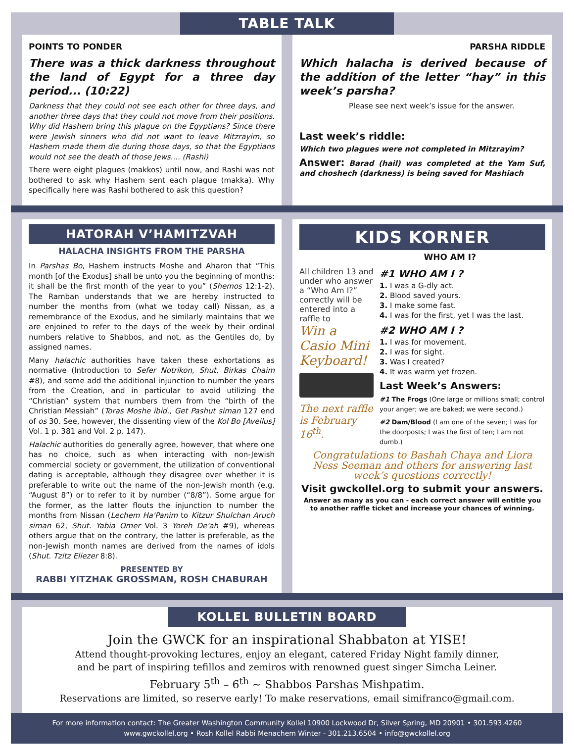TABLE TALK
POINTS TO PONDER
There was a thick darkness throughout the land of Egypt for a three day period... (10:22)
Darkness that they could not see each other for three days, and another three days that they could not move from their positions. Why did Hashem bring this plague on the Egyptians? Since there were Jewish sinners who did not want to leave Mitzrayim, so Hashem made them die during those days, so that the Egyptians would not see the death of those Jews.... (Rashi)
There were eight plagues (makkos) until now, and Rashi was not bothered to ask why Hashem sent each plague (makka). Why specifically here was Rashi bothered to ask this question?
PARSHA RIDDLE
Which halacha is derived because of the addition of the letter “hay” in this week’s parsha?
Please see next week’s issue for the answer.
Last week’s riddle:
Which two plagues were not completed in Mitzrayim?
Answer: Barad (hail) was completed at the Yam Suf, and choshech (darkness) is being saved for Mashiach
HATORAH V’HAMITZVAH
HALACHA INSIGHTS FROM THE PARSHA
In Parshas Bo, Hashem instructs Moshe and Aharon that “This month [of the Exodus] shall be unto you the beginning of months: it shall be the first month of the year to you” (Shemos 12:1-2). The Ramban understands that we are hereby instructed to number the months from (what we today call) Nissan, as a remembrance of the Exodus, and he similarly maintains that we are enjoined to refer to the days of the week by their ordinal numbers relative to Shabbos, and not, as the Gentiles do, by assigned names.
Many halachic authorities have taken these exhortations as normative (Introduction to Sefer Notrikon, Shut. Birkas Chaim #8), and some add the additional injunction to number the years from the Creation, and in particular to avoid utilizing the “Christian” system that numbers them from the “birth of the Christian Messiah” (Toras Moshe ibid., Get Pashut siman 127 end of os 30. See, however, the dissenting view of the Kol Bo [Aveilus] Vol. 1 p. 381 and Vol. 2 p. 147).
Halachic authorities do generally agree, however, that where one has no choice, such as when interacting with non-Jewish commercial society or government, the utilization of conventional dating is acceptable, although they disagree over whether it is preferable to write out the name of the non-Jewish month (e.g. “August 8”) or to refer to it by number (“8/8”). Some argue for the former, as the latter flouts the injunction to number the months from Nissan (Lechem Ha'Panim to Kitzur Shulchan Aruch siman 62, Shut. Yabia Omer Vol. 3 Yoreh De'ah #9), whereas others argue that on the contrary, the latter is preferable, as the non-Jewish month names are derived from the names of idols (Shut. Tzitz Eliezer 8:8).
PRESENTED BY
RABBI YITZHAK GROSSMAN, ROSH CHABURAH
KIDS KORNER
WHO AM I?
All children 13 and under who answer a “Who Am I?” correctly will be entered into a raffle to
Win a Casio Mini Keyboard!
The next raffle is February 16<sup>th</sup>.
#1 WHO AM I ?
1. I was a G-dly act.
2. Blood saved yours.
3. I make some fast.
4. I was for the first, yet I was the last.
#2 WHO AM I ?
1. I was for movement.
2. I was for sight.
3. Was I created?
4. It was warm yet frozen.
Last Week’s Answers:
#1 The Frogs (One large or millions small; control your anger; we are baked; we were second.)
#2 Dam/Blood (I am one of the seven; I was for the doorposts; I was the first of ten; I am not dumb.)
Congratulations to Bashah Chaya and Liora Ness Seeman and others for answering last week’s questions correctly!
Visit gwckollel.org to submit your answers.
Answer as many as you can - each correct answer will entitle you to another raffle ticket and increase your chances of winning.
KOLLEL BULLETIN BOARD
Join the GWCK for an inspirational Shabbaton at YISE!
Attend thought-provoking lectures, enjoy an elegant, catered Friday Night family dinner,
and be part of inspiring tefillos and zemiros with renowned guest singer Simcha Leiner.
February 5<sup>th</sup> – 6<sup>th</sup> ~ Shabbos Parshas Mishpatim.
Reservations are limited, so reserve early! To make reservations, email simifranco@gmail.com.
For more information contact: The Greater Washington Community Kollel 10900 Lockwood Dr, Silver Spring, MD 20901 • 301.593.4260
www.gwckollel.org • Rosh Kollel Rabbi Menachem Winter - 301.213.6504 • info@gwckollel.org